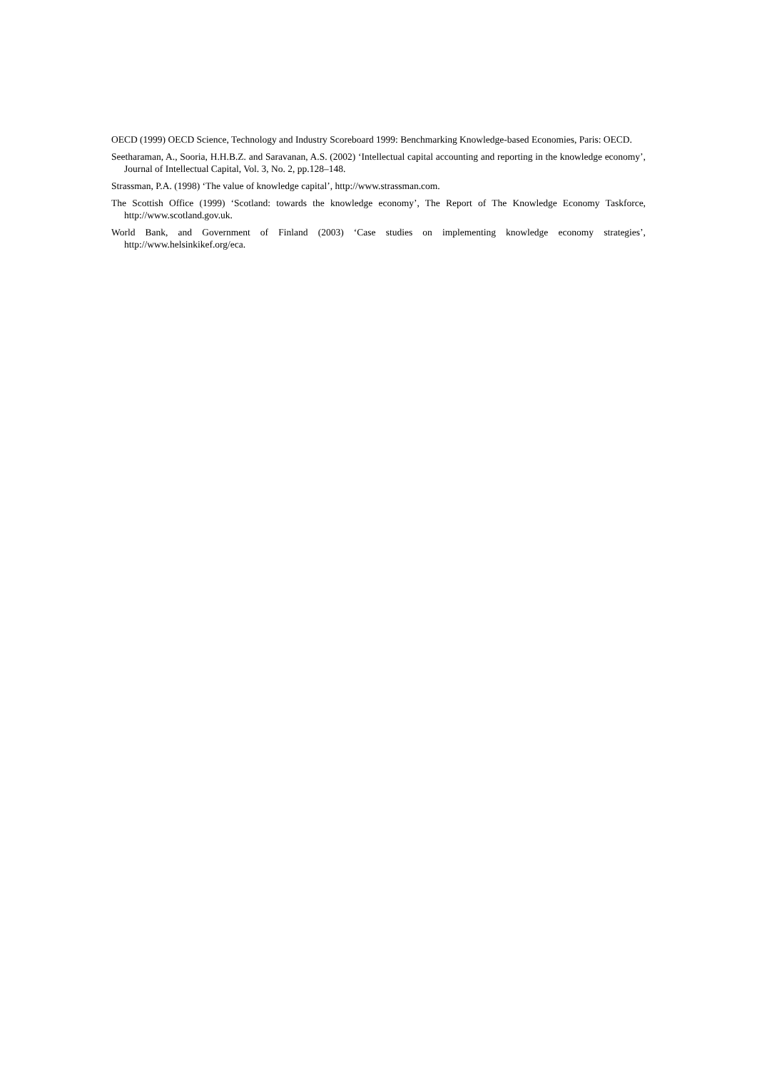OECD (1999) OECD Science, Technology and Industry Scoreboard 1999: Benchmarking Knowledge-based Economies, Paris: OECD.
Seetharaman, A., Sooria, H.H.B.Z. and Saravanan, A.S. (2002) ‘Intellectual capital accounting and reporting in the knowledge economy’, Journal of Intellectual Capital, Vol. 3, No. 2, pp.128–148.
Strassman, P.A. (1998) ‘The value of knowledge capital’, http://www.strassman.com.
The Scottish Office (1999) ‘Scotland: towards the knowledge economy’, The Report of The Knowledge Economy Taskforce, http://www.scotland.gov.uk.
World Bank, and Government of Finland (2003) ‘Case studies on implementing knowledge economy strategies’, http://www.helsinkikef.org/eca.